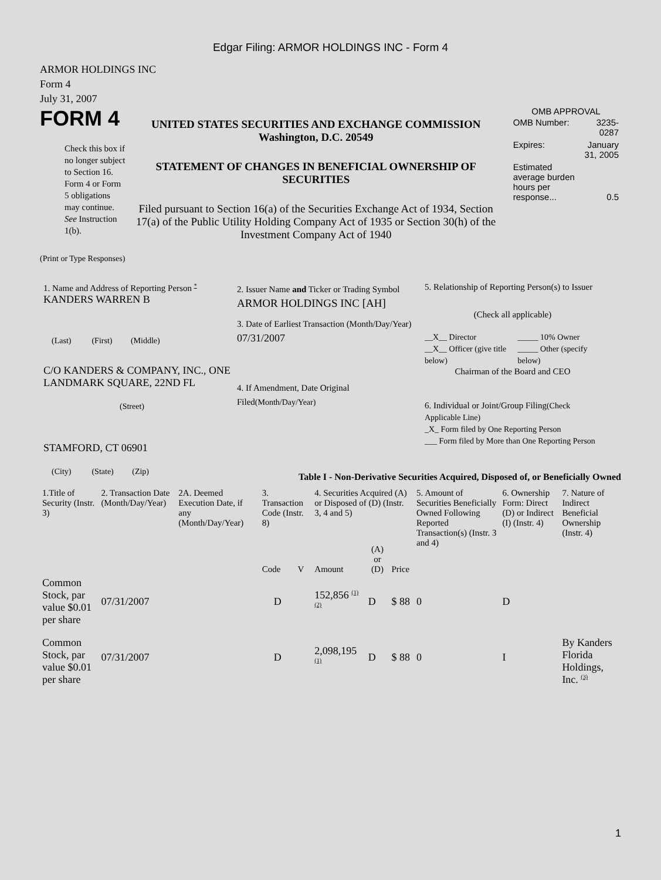Edgar Filing: ARMOR HOLDINGS INC - Form 4
ARMOR HOLDINGS INC
Form 4
July 31, 2007
FORM 4
Check this box if no longer subject to Section 16. Form 4 or Form 5 obligations may continue. See Instruction 1(b).
UNITED STATES SECURITIES AND EXCHANGE COMMISSION
Washington, D.C. 20549
STATEMENT OF CHANGES IN BENEFICIAL OWNERSHIP OF SECURITIES
Filed pursuant to Section 16(a) of the Securities Exchange Act of 1934, Section 17(a) of the Public Utility Holding Company Act of 1935 or Section 30(h) of the Investment Company Act of 1940
OMB APPROVAL
| OMB Number: | 3235-0287 |
| Expires: | January 31, 2005 |
| Estimated average burden hours per response... | 0.5 |
(Print or Type Responses)
1. Name and Address of Reporting Person <sup>*</sup>
KANDERS WARREN B
(Last) (First) (Middle)
C/O KANDERS & COMPANY, INC., ONE LANDMARK SQUARE, 22ND FL
(Street)
STAMFORD, CT 06901
(City) (State) (Zip)
2. Issuer Name and Ticker or Trading Symbol
ARMOR HOLDINGS INC [AH]
3. Date of Earliest Transaction (Month/Day/Year)
07/31/2007
4. If Amendment, Date Original Filed(Month/Day/Year)
5. Relationship of Reporting Person(s) to Issuer
(Check all applicable)
| __X__ Director | _____ 10% Owner |
| __X__ Officer (give title below) | _____ Other (specify below) |
Chairman of the Board and CEO
6. Individual or Joint/Group Filing(Check Applicable Line)
_X_ Form filed by One Reporting Person
___ Form filed by More than One Reporting Person
Table I - Non-Derivative Securities Acquired, Disposed of, or Beneficially Owned
| 1.Title of Security (Instr. 3) | 2. Transaction Date (Month/Day/Year) | 2A. Deemed Execution Date, if any (Month/Day/Year) | 3. Transaction Code (Instr. 8) | | 4. Securities Acquired (A) or Disposed of (D) (Instr. 3, 4 and 5) | | | 5. Amount of Securities Beneficially Owned Following Reported Transaction(s) (Instr. 3 and 4) | 6. Ownership Form: Direct (D) or Indirect (I) (Instr. 4) | 7. Nature of Indirect Beneficial Ownership (Instr. 4) |
| --- | --- | --- | --- | --- | --- | --- | --- | --- | --- | --- |
| | | | Code | V | Amount | (A) or (D) | Price | | | |
| Common Stock, par value $0.01 per share | 07/31/2007 | | D | | 152,856 <sup>(1)</sup> <sup>(2)</sup> | D | $ 88 | 0 | D | |
| Common Stock, par value $0.01 per share | 07/31/2007 | | D | | 2,098,195 <sup>(1)</sup> | D | $ 88 | 0 | I | By Kanders Florida Holdings, Inc. <sup>(3)</sup> |
1